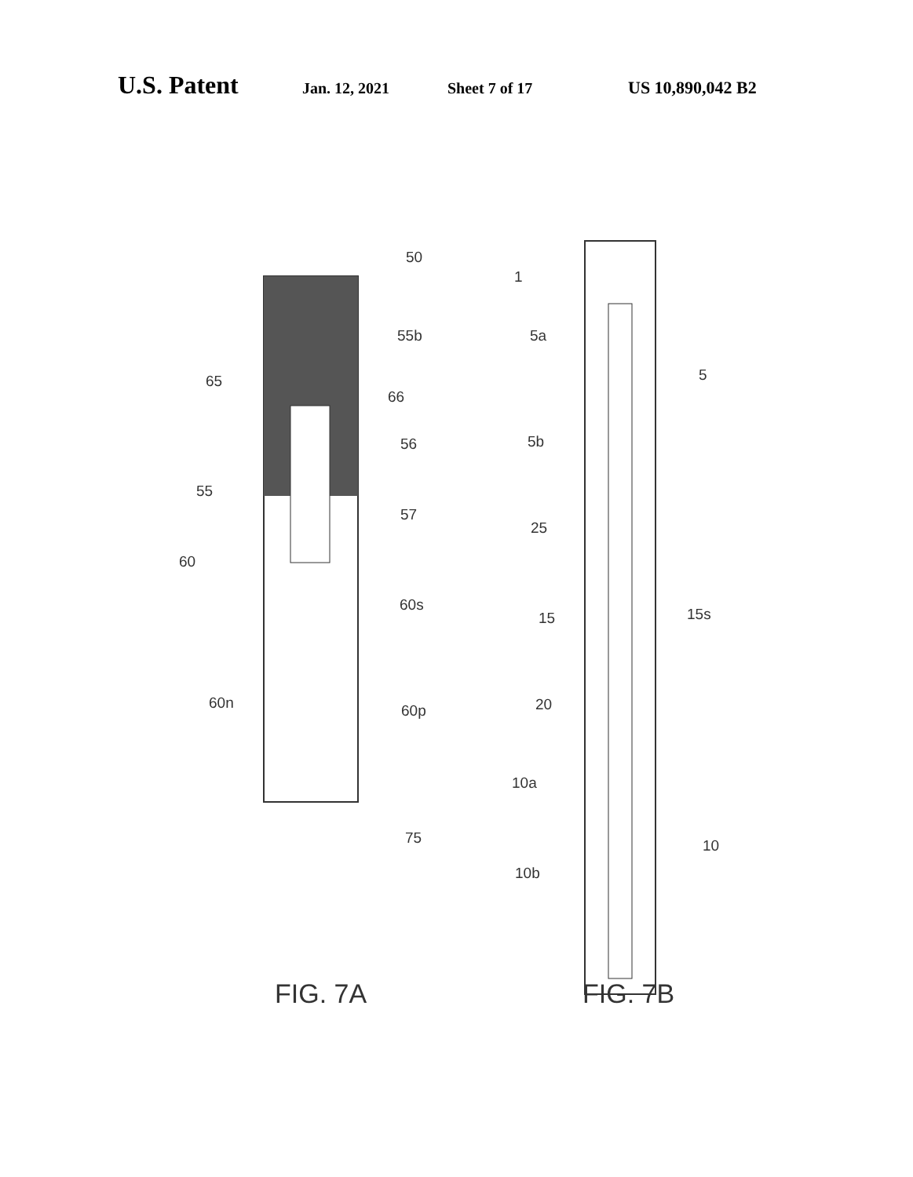U.S. Patent Jan. 12, 2021 Sheet 7 of 17 US 10,890,042 B2
50
55b
65
66
56
55
57
60
60s
60n 60p
75
FIG. 7A
1
5a
5
5b
25
15s 15
20
10a
10
10b
FIG. 7B